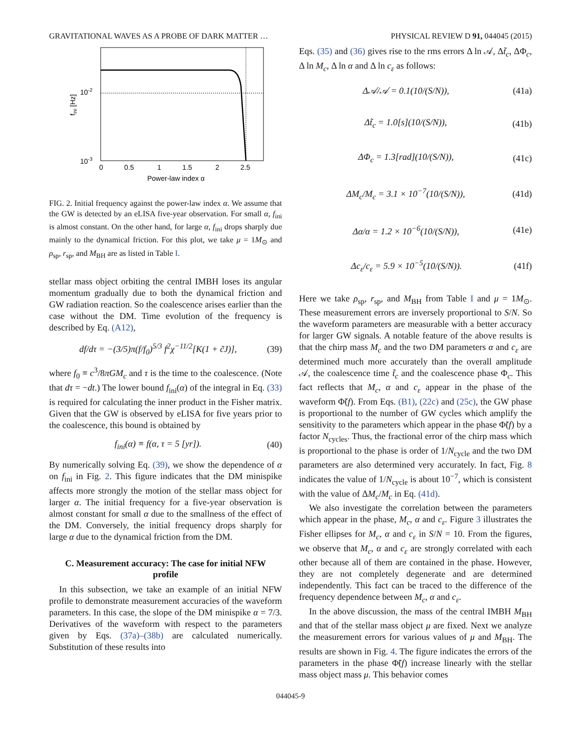GRAVITATIONAL WAVES AS A PROBE OF DARK MATTER … PHYSICAL REVIEW D 91, 044045 (2015)
10-2
10-3
0
0.5
1
1.5
2
2.5
Power-law index α
fini [Hz]
FIG. 2. Initial frequency against the power-law index α. We assume that the GW is detected by an eLISA five-year observation. For small α, f<sub>ini</sub> is almost constant. On the other hand, for large α, f<sub>ini</sub> drops sharply due mainly to the dynamical friction. For this plot, we take μ = 1M<sub>⊙</sub> and ρ<sub>sp</sub>, r<sub>sp</sub>, and M<sub>BH</sub> are as listed in Table I.
stellar mass object orbiting the central IMBH loses its angular momentum gradually due to both the dynamical friction and GW radiation reaction. So the coalescence arises earlier than the case without the DM. Time evolution of the frequency is described by Eq. (A12),
df/dτ = −(3/5)π(f/f<sub>0</sub>)<sup>5/3</sup> f<sup>2</sup>χ<sup>−11/2</sup>[K(1 + c̃J)], (39)
where f<sub>0</sub> ≡ c<sup>3</sup>/8πGM<sub>c</sub> and τ is the time to the coalescence. (Note that dτ = −dt.) The lower bound f<sub>ini</sub>(α) of the integral in Eq. (33) is required for calculating the inner product in the Fisher matrix. Given that the GW is observed by eLISA for five years prior to the coalescence, this bound is obtained by
f<sub>ini</sub>(α) ≡ f(α, τ = 5 [yr]). (40)
By numerically solving Eq. (39), we show the dependence of α on f<sub>ini</sub> in Fig. 2. This figure indicates that the DM minispike affects more strongly the motion of the stellar mass object for larger α. The initial frequency for a five-year observation is almost constant for small α due to the smallness of the effect of the DM. Conversely, the initial frequency drops sharply for large α due to the dynamical friction from the DM.
C. Measurement accuracy: The case for initial NFW profile
In this subsection, we take an example of an initial NFW profile to demonstrate measurement accuracies of the waveform parameters. In this case, the slope of the DM minispike α = 7/3. Derivatives of the waveform with respect to the parameters given by Eqs. (37a)–(38b) are calculated numerically. Substitution of these results into
Eqs. (35) and (36) gives rise to the rms errors Δ ln 𝒜, Δt̃<sub>c</sub>, ΔΦ<sub>c</sub>, Δ ln M<sub>c</sub>, Δ ln α and Δ ln c<sub>ε</sub> as follows:
Δ𝒜/𝒜 = 0.1(10/(S/N)), (41a)
Δt̃<sub>c</sub> = 1.0[s](10/(S/N)), (41b)
ΔΦ<sub>c</sub> = 1.3[rad](10/(S/N)), (41c)
ΔM<sub>c</sub>/M<sub>c</sub> = 3.1 × 10<sup>−7</sup>(10/(S/N)), (41d)
Δα/α = 1.2 × 10<sup>−6</sup>(10/(S/N)), (41e)
Δc<sub>ε</sub>/c<sub>ε</sub> = 5.9 × 10<sup>−5</sup>(10/(S/N)). (41f)
Here we take ρ<sub>sp</sub>, r<sub>sp</sub>, and M<sub>BH</sub> from Table I and μ = 1M<sub>⊙</sub>. These measurement errors are inversely proportional to S/N. So the waveform parameters are measurable with a better accuracy for larger GW signals. A notable feature of the above results is that the chirp mass M<sub>c</sub> and the two DM parameters α and c<sub>ε</sub> are determined much more accurately than the overall amplitude 𝒜, the coalescence time t̃<sub>c</sub> and the coalescence phase Φ<sub>c</sub>. This fact reflects that M<sub>c</sub>, α and c<sub>ε</sub> appear in the phase of the waveform Φ̃(f). From Eqs. (B1), (22c) and (25c), the GW phase is proportional to the number of GW cycles which amplify the sensitivity to the parameters which appear in the phase Φ̃(f) by a factor N<sub>cycles</sub>. Thus, the fractional error of the chirp mass which is proportional to the phase is order of 1/N<sub>cycle</sub> and the two DM parameters are also determined very accurately. In fact, Fig. 8 indicates the value of 1/N<sub>cycle</sub> is about 10<sup>−7</sup>, which is consistent with the value of ΔM<sub>c</sub>/M<sub>c</sub> in Eq. (41d).
We also investigate the correlation between the parameters which appear in the phase, M<sub>c</sub>, α and c<sub>ε</sub>. Figure 3 illustrates the Fisher ellipses for M<sub>c</sub>, α and c<sub>ε</sub> in S/N = 10. From the figures, we observe that M<sub>c</sub>, α and c<sub>ε</sub> are strongly correlated with each other because all of them are contained in the phase. However, they are not completely degenerate and are determined independently. This fact can be traced to the difference of the frequency dependence between M<sub>c</sub>, α and c<sub>ε</sub>.
In the above discussion, the mass of the central IMBH M<sub>BH</sub> and that of the stellar mass object μ are fixed. Next we analyze the measurement errors for various values of μ and M<sub>BH</sub>. The results are shown in Fig. 4. The figure indicates the errors of the parameters in the phase Φ̃(f) increase linearly with the stellar mass object mass μ. This behavior comes
044045-9